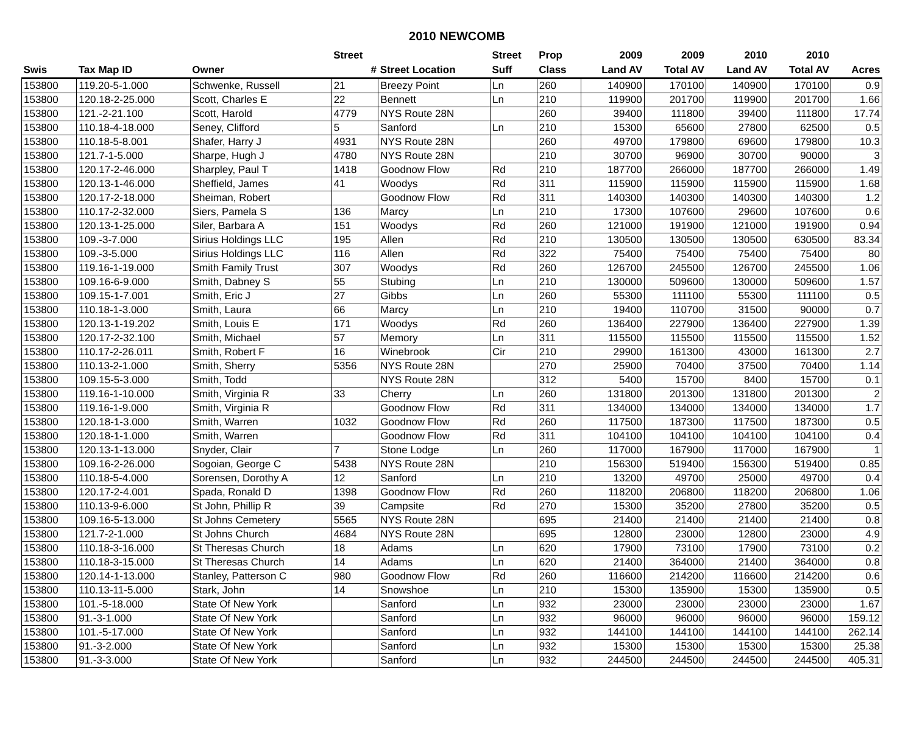2010 NEWCOMB
| | | | Street | | Street | Prop | 2009 | 2009 | 2010 | 2010 | |
| --- | --- | --- | --- | --- | --- | --- | --- | --- | --- | --- | --- |
| Swis | Tax Map ID | Owner | # | Street Location | Suff | Class | Land AV | Total AV | Land AV | Total AV | Acres |
| 153800 | 119.20-5-1.000 | Schwenke, Russell | 21 | Breezy Point | Ln | 260 | 140900 | 170100 | 140900 | 170100 | 0.9 |
| 153800 | 120.18-2-25.000 | Scott, Charles E | 22 | Bennett | Ln | 210 | 119900 | 201700 | 119900 | 201700 | 1.66 |
| 153800 | 121.-2-21.100 | Scott, Harold | 4779 | NYS Route 28N | | 260 | 39400 | 111800 | 39400 | 111800 | 17.74 |
| 153800 | 110.18-4-18.000 | Seney, Clifford | 5 | Sanford | Ln | 210 | 15300 | 65600 | 27800 | 62500 | 0.5 |
| 153800 | 110.18-5-8.001 | Shafer, Harry J | 4931 | NYS Route 28N | | 260 | 49700 | 179800 | 69600 | 179800 | 10.3 |
| 153800 | 121.7-1-5.000 | Sharpe, Hugh J | 4780 | NYS Route 28N | | 210 | 30700 | 96900 | 30700 | 90000 | 3 |
| 153800 | 120.17-2-46.000 | Sharpley, Paul T | 1418 | Goodnow Flow | Rd | 210 | 187700 | 266000 | 187700 | 266000 | 1.49 |
| 153800 | 120.13-1-46.000 | Sheffield, James | 41 | Woodys | Rd | 311 | 115900 | 115900 | 115900 | 115900 | 1.68 |
| 153800 | 120.17-2-18.000 | Sheiman, Robert | | Goodnow Flow | Rd | 311 | 140300 | 140300 | 140300 | 140300 | 1.2 |
| 153800 | 110.17-2-32.000 | Siers, Pamela S | 136 | Marcy | Ln | 210 | 17300 | 107600 | 29600 | 107600 | 0.6 |
| 153800 | 120.13-1-25.000 | Siler, Barbara A | 151 | Woodys | Rd | 260 | 121000 | 191900 | 121000 | 191900 | 0.94 |
| 153800 | 109.-3-7.000 | Sirius Holdings LLC | 195 | Allen | Rd | 210 | 130500 | 130500 | 130500 | 630500 | 83.34 |
| 153800 | 109.-3-5.000 | Sirius Holdings LLC | 116 | Allen | Rd | 322 | 75400 | 75400 | 75400 | 75400 | 80 |
| 153800 | 119.16-1-19.000 | Smith Family Trust | 307 | Woodys | Rd | 260 | 126700 | 245500 | 126700 | 245500 | 1.06 |
| 153800 | 109.16-6-9.000 | Smith, Dabney S | 55 | Stubing | Ln | 210 | 130000 | 509600 | 130000 | 509600 | 1.57 |
| 153800 | 109.15-1-7.001 | Smith, Eric J | 27 | Gibbs | Ln | 260 | 55300 | 111100 | 55300 | 111100 | 0.5 |
| 153800 | 110.18-1-3.000 | Smith, Laura | 66 | Marcy | Ln | 210 | 19400 | 110700 | 31500 | 90000 | 0.7 |
| 153800 | 120.13-1-19.202 | Smith, Louis E | 171 | Woodys | Rd | 260 | 136400 | 227900 | 136400 | 227900 | 1.39 |
| 153800 | 120.17-2-32.100 | Smith, Michael | 57 | Memory | Ln | 311 | 115500 | 115500 | 115500 | 115500 | 1.52 |
| 153800 | 110.17-2-26.011 | Smith, Robert F | 16 | Winebrook | Cir | 210 | 29900 | 161300 | 43000 | 161300 | 2.7 |
| 153800 | 110.13-2-1.000 | Smith, Sherry | 5356 | NYS Route 28N | | 270 | 25900 | 70400 | 37500 | 70400 | 1.14 |
| 153800 | 109.15-5-3.000 | Smith, Todd | | NYS Route 28N | | 312 | 5400 | 15700 | 8400 | 15700 | 0.1 |
| 153800 | 119.16-1-10.000 | Smith, Virginia R | 33 | Cherry | Ln | 260 | 131800 | 201300 | 131800 | 201300 | 2 |
| 153800 | 119.16-1-9.000 | Smith, Virginia R | | Goodnow Flow | Rd | 311 | 134000 | 134000 | 134000 | 134000 | 1.7 |
| 153800 | 120.18-1-3.000 | Smith, Warren | 1032 | Goodnow Flow | Rd | 260 | 117500 | 187300 | 117500 | 187300 | 0.5 |
| 153800 | 120.18-1-1.000 | Smith, Warren | | Goodnow Flow | Rd | 311 | 104100 | 104100 | 104100 | 104100 | 0.4 |
| 153800 | 120.13-1-13.000 | Snyder, Clair | 7 | Stone Lodge | Ln | 260 | 117000 | 167900 | 117000 | 167900 | 1 |
| 153800 | 109.16-2-26.000 | Sogoian, George C | 5438 | NYS Route 28N | | 210 | 156300 | 519400 | 156300 | 519400 | 0.85 |
| 153800 | 110.18-5-4.000 | Sorensen, Dorothy A | 12 | Sanford | Ln | 210 | 13200 | 49700 | 25000 | 49700 | 0.4 |
| 153800 | 120.17-2-4.001 | Spada, Ronald D | 1398 | Goodnow Flow | Rd | 260 | 118200 | 206800 | 118200 | 206800 | 1.06 |
| 153800 | 110.13-9-6.000 | St John, Phillip R | 39 | Campsite | Rd | 270 | 15300 | 35200 | 27800 | 35200 | 0.5 |
| 153800 | 109.16-5-13.000 | St Johns Cemetery | 5565 | NYS Route 28N | | 695 | 21400 | 21400 | 21400 | 21400 | 0.8 |
| 153800 | 121.7-2-1.000 | St Johns Church | 4684 | NYS Route 28N | | 695 | 12800 | 23000 | 12800 | 23000 | 4.9 |
| 153800 | 110.18-3-16.000 | St Theresas Church | 18 | Adams | Ln | 620 | 17900 | 73100 | 17900 | 73100 | 0.2 |
| 153800 | 110.18-3-15.000 | St Theresas Church | 14 | Adams | Ln | 620 | 21400 | 364000 | 21400 | 364000 | 0.8 |
| 153800 | 120.14-1-13.000 | Stanley, Patterson C | 980 | Goodnow Flow | Rd | 260 | 116600 | 214200 | 116600 | 214200 | 0.6 |
| 153800 | 110.13-11-5.000 | Stark, John | 14 | Snowshoe | Ln | 210 | 15300 | 135900 | 15300 | 135900 | 0.5 |
| 153800 | 101.-5-18.000 | State Of New York | | Sanford | Ln | 932 | 23000 | 23000 | 23000 | 23000 | 1.67 |
| 153800 | 91.-3-1.000 | State Of New York | | Sanford | Ln | 932 | 96000 | 96000 | 96000 | 96000 | 159.12 |
| 153800 | 101.-5-17.000 | State Of New York | | Sanford | Ln | 932 | 144100 | 144100 | 144100 | 144100 | 262.14 |
| 153800 | 91.-3-2.000 | State Of New York | | Sanford | Ln | 932 | 15300 | 15300 | 15300 | 15300 | 25.38 |
| 153800 | 91.-3-3.000 | State Of New York | | Sanford | Ln | 932 | 244500 | 244500 | 244500 | 244500 | 405.31 |